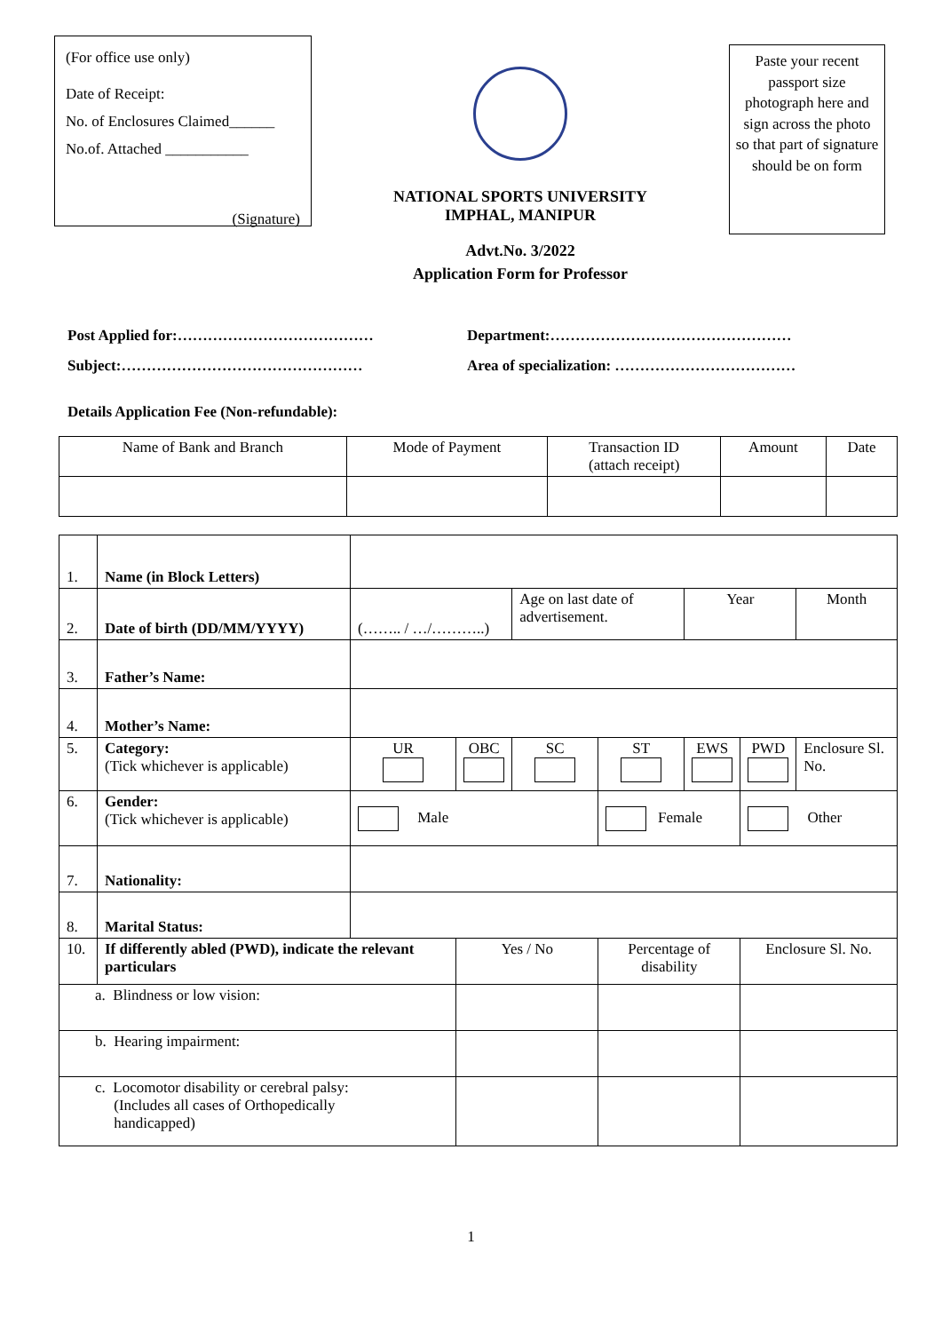(For office use only)
Date of Receipt:
No. of Enclosures Claimed______
No.of. Attached ___________
(Signature)
NATIONAL SPORTS UNIVERSITY
IMPHAL, MANIPUR
Advt.No. 3/2022
Application Form for Professor
Paste your recent passport size photograph here and sign across the photo so that part of signature should be on form
Post Applied for:………………………………… Department:…………………………………………
Subject:………………………………………… Area of specialization: ………………………………
Details Application Fee (Non-refundable):
| Name of Bank and Branch | Mode of Payment | Transaction ID (attach receipt) | Amount | Date |
| 1. | Name (in Block Letters) | | | | | | | |
| 2. | Date of birth (DD/MM/YYYY) | (…….. / …/………..) | | Age on last date of advertisement. | | Year | | Month |
| 3. | Father’s Name: | | | | | | | |
| 4. | Mother’s Name: | | | | | | | |
| 5. | Category: (Tick whichever is applicable) | UR | OBC | SC | ST | EWS | PWD | Enclosure Sl. No. |
| 6. | Gender: (Tick whichever is applicable) | Male | | | Female | | Other | |
| 7. | Nationality: | | | | | | | |
| 8. | Marital Status: | | | | | | | |
| 10. | If differently abled (PWD), indicate the relevant particulars | | Yes / No | | Percentage of disability | | Enclosure Sl. No. | |
| a. Blindness or low vision: | | | | | | | | |
| b. Hearing impairment: | | | | | | | | |
| c. Locomotor disability or cerebral palsy: (Includes all cases of Orthopedically handicapped) | | | | | | | | |
1